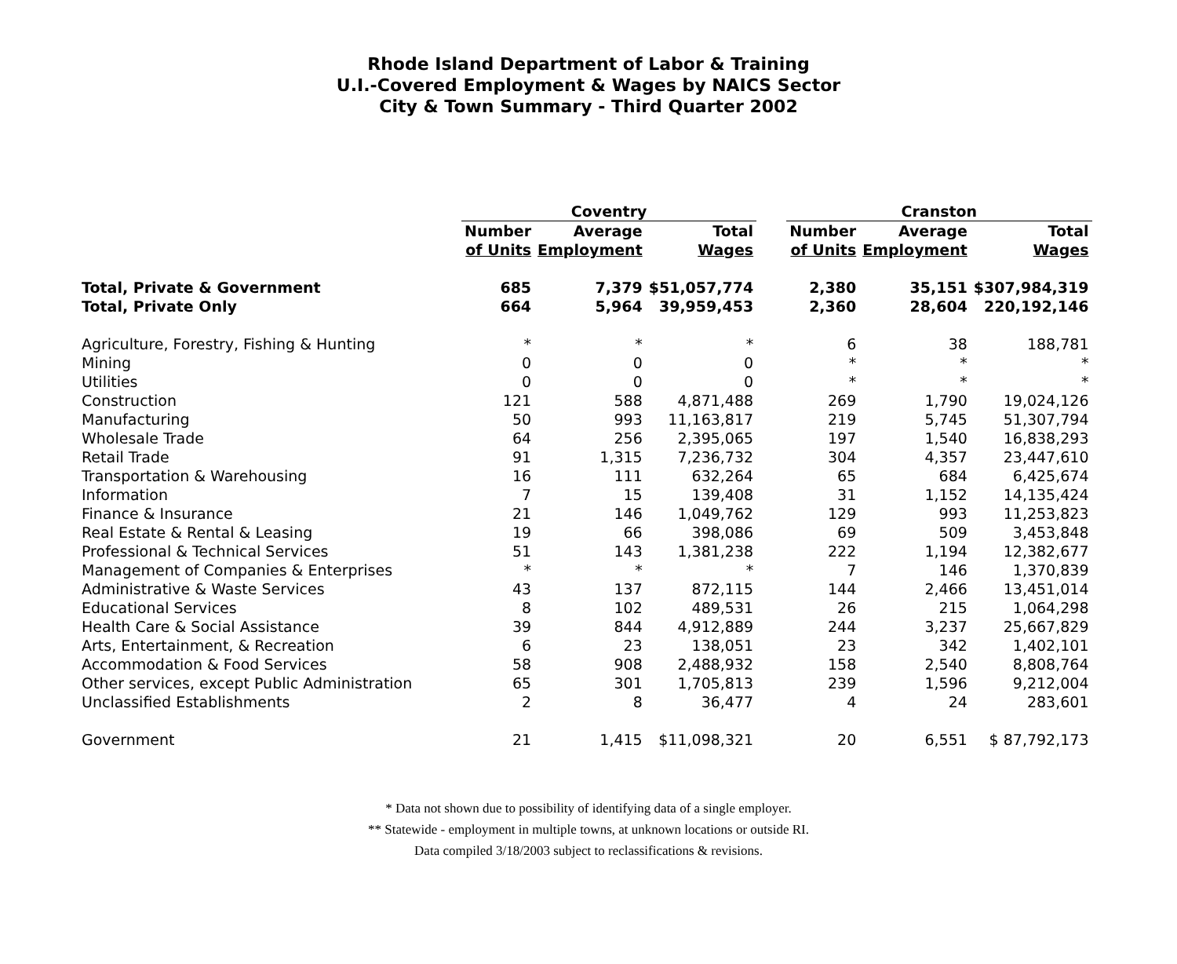Rhode Island Department of Labor & Training
U.I.-Covered Employment & Wages by NAICS Sector
City & Town Summary - Third Quarter 2002
| | Coventry | | | | Cranston | | |
| --- | --- | --- | --- | --- | --- | --- | --- |
| | Number | Average | Total | | Number | Average | Total |
| | of Units | Employment | Wages | | of Units | Employment | Wages |
| Total, Private & Government | 685 | 7,379 | $51,057,774 | | 2,380 | 35,151 | $307,984,319 |
| Total, Private Only | 664 | 5,964 | 39,959,453 | | 2,360 | 28,604 | 220,192,146 |
| Agriculture, Forestry, Fishing & Hunting | * | * | * | | 6 | 38 | 188,781 |
| Mining | 0 | 0 | 0 | | * | * | * |
| Utilities | 0 | 0 | 0 | | * | * | * |
| Construction | 121 | 588 | 4,871,488 | | 269 | 1,790 | 19,024,126 |
| Manufacturing | 50 | 993 | 11,163,817 | | 219 | 5,745 | 51,307,794 |
| Wholesale Trade | 64 | 256 | 2,395,065 | | 197 | 1,540 | 16,838,293 |
| Retail Trade | 91 | 1,315 | 7,236,732 | | 304 | 4,357 | 23,447,610 |
| Transportation & Warehousing | 16 | 111 | 632,264 | | 65 | 684 | 6,425,674 |
| Information | 7 | 15 | 139,408 | | 31 | 1,152 | 14,135,424 |
| Finance & Insurance | 21 | 146 | 1,049,762 | | 129 | 993 | 11,253,823 |
| Real Estate & Rental & Leasing | 19 | 66 | 398,086 | | 69 | 509 | 3,453,848 |
| Professional & Technical Services | 51 | 143 | 1,381,238 | | 222 | 1,194 | 12,382,677 |
| Management of Companies & Enterprises | * | * | * | | 7 | 146 | 1,370,839 |
| Administrative & Waste Services | 43 | 137 | 872,115 | | 144 | 2,466 | 13,451,014 |
| Educational Services | 8 | 102 | 489,531 | | 26 | 215 | 1,064,298 |
| Health Care & Social Assistance | 39 | 844 | 4,912,889 | | 244 | 3,237 | 25,667,829 |
| Arts, Entertainment, & Recreation | 6 | 23 | 138,051 | | 23 | 342 | 1,402,101 |
| Accommodation & Food Services | 58 | 908 | 2,488,932 | | 158 | 2,540 | 8,808,764 |
| Other services, except Public Administration | 65 | 301 | 1,705,813 | | 239 | 1,596 | 9,212,004 |
| Unclassified Establishments | 2 | 8 | 36,477 | | 4 | 24 | 283,601 |
| Government | 21 | 1,415 | $11,098,321 | | 20 | 6,551 | $ 87,792,173 |
* Data not shown due to possibility of identifying data of a single employer.
** Statewide - employment in multiple towns, at unknown locations or outside RI.
Data compiled 3/18/2003 subject to reclassifications & revisions.